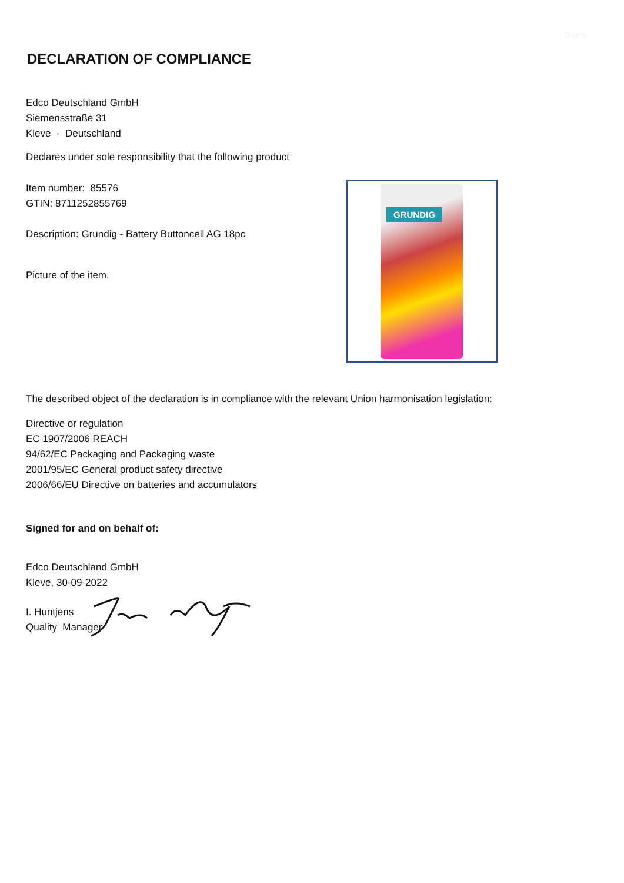Engels
DECLARATION OF COMPLIANCE
Edco Deutschland GmbH
Siemensstraße 31
Kleve - Deutschland
Declares under sole responsibility that the following product
Item number: 85576
GTIN: 8711252855769
Description: Grundig - Battery Buttoncell AG 18pc
Picture of the item.
The described object of the declaration is in compliance with the relevant Union harmonisation legislation:
Directive or regulation
EC 1907/2006 REACH
94/62/EC Packaging and Packaging waste
2001/95/EC General product safety directive
2006/66/EU Directive on batteries and accumulators
Signed for and on behalf of:
Edco Deutschland GmbH
Kleve, 30-09-2022
I. Huntjens
Quality Manager
GRUNDIG